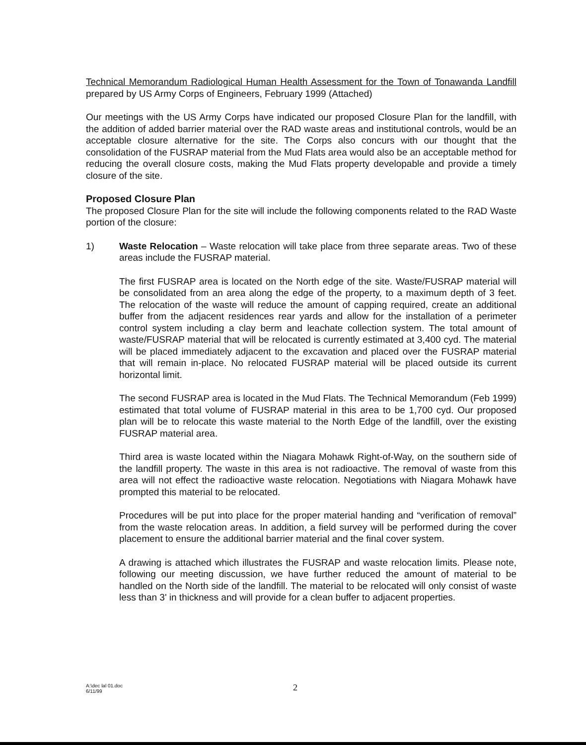Technical Memorandum Radiological Human Health Assessment for the Town of Tonawanda Landfill prepared by US Army Corps of Engineers, February 1999 (Attached)
Our meetings with the US Army Corps have indicated our proposed Closure Plan for the landfill, with the addition of added barrier material over the RAD waste areas and institutional controls, would be an acceptable closure alternative for the site. The Corps also concurs with our thought that the consolidation of the FUSRAP material from the Mud Flats area would also be an acceptable method for reducing the overall closure costs, making the Mud Flats property developable and provide a timely closure of the site.
Proposed Closure Plan
The proposed Closure Plan for the site will include the following components related to the RAD Waste portion of the closure:
1) Waste Relocation – Waste relocation will take place from three separate areas. Two of these areas include the FUSRAP material.
The first FUSRAP area is located on the North edge of the site. Waste/FUSRAP material will be consolidated from an area along the edge of the property, to a maximum depth of 3 feet. The relocation of the waste will reduce the amount of capping required, create an additional buffer from the adjacent residences rear yards and allow for the installation of a perimeter control system including a clay berm and leachate collection system. The total amount of waste/FUSRAP material that will be relocated is currently estimated at 3,400 cyd. The material will be placed immediately adjacent to the excavation and placed over the FUSRAP material that will remain in-place. No relocated FUSRAP material will be placed outside its current horizontal limit.
The second FUSRAP area is located in the Mud Flats. The Technical Memorandum (Feb 1999) estimated that total volume of FUSRAP material in this area to be 1,700 cyd. Our proposed plan will be to relocate this waste material to the North Edge of the landfill, over the existing FUSRAP material area.
Third area is waste located within the Niagara Mohawk Right-of-Way, on the southern side of the landfill property. The waste in this area is not radioactive. The removal of waste from this area will not effect the radioactive waste relocation. Negotiations with Niagara Mohawk have prompted this material to be relocated.
Procedures will be put into place for the proper material handing and “verification of removal” from the waste relocation areas. In addition, a field survey will be performed during the cover placement to ensure the additional barrier material and the final cover system.
A drawing is attached which illustrates the FUSRAP and waste relocation limits. Please note, following our meeting discussion, we have further reduced the amount of material to be handled on the North side of the landfill. The material to be relocated will only consist of waste less than 3' in thickness and will provide for a clean buffer to adjacent properties.
A:\dec lal 01.doc
6/11/99
2